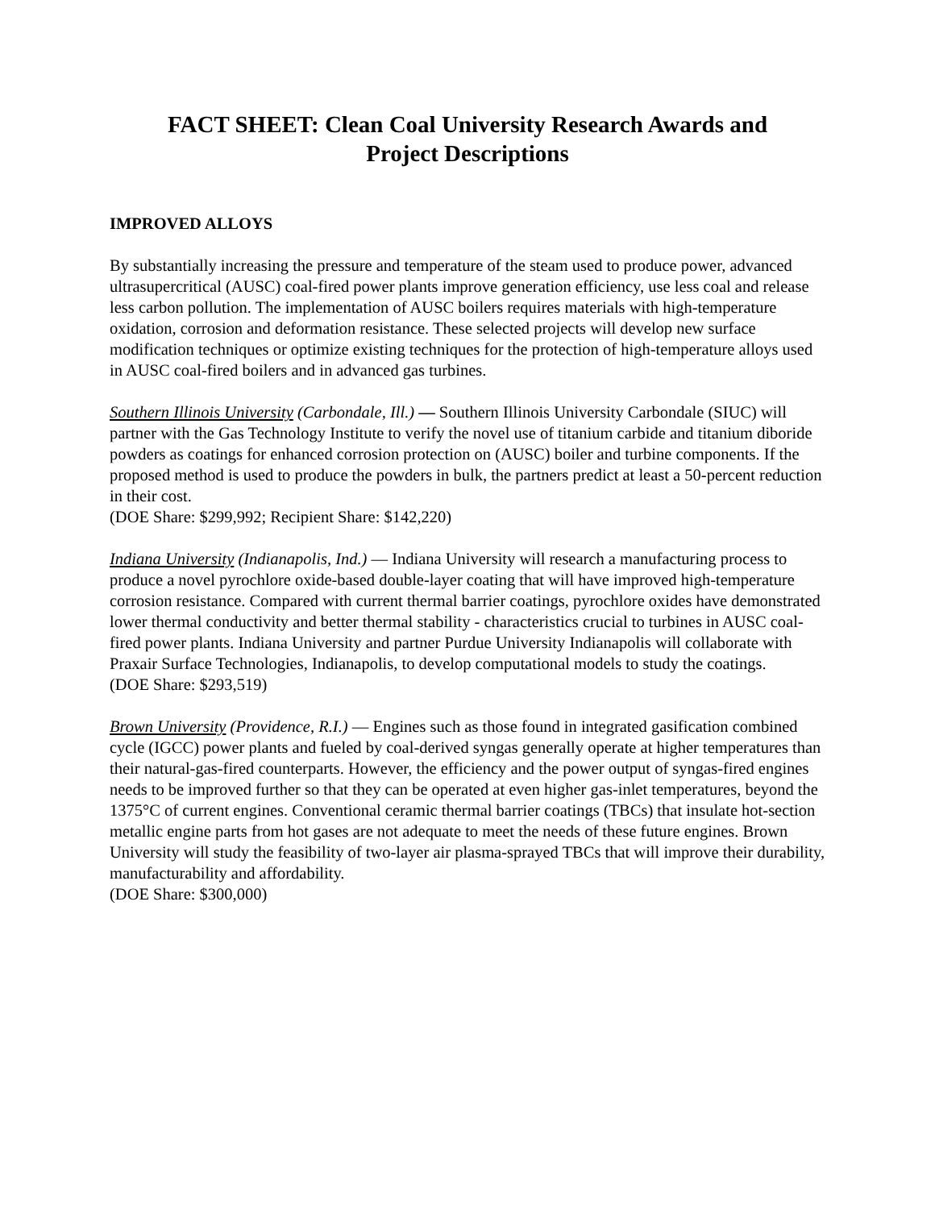FACT SHEET: Clean Coal University Research Awards and
Project Descriptions
IMPROVED ALLOYS
By substantially increasing the pressure and temperature of the steam used to produce power, advanced ultrasupercritical (AUSC) coal-fired power plants improve generation efficiency, use less coal and release less carbon pollution. The implementation of AUSC boilers requires materials with high-temperature oxidation, corrosion and deformation resistance. These selected projects will develop new surface modification techniques or optimize existing techniques for the protection of high-temperature alloys used in AUSC coal-fired boilers and in advanced gas turbines.
Southern Illinois University (Carbondale, Ill.) — Southern Illinois University Carbondale (SIUC) will partner with the Gas Technology Institute to verify the novel use of titanium carbide and titanium diboride powders as coatings for enhanced corrosion protection on (AUSC) boiler and turbine components. If the proposed method is used to produce the powders in bulk, the partners predict at least a 50-percent reduction in their cost.
(DOE Share: $299,992; Recipient Share: $142,220)
Indiana University (Indianapolis, Ind.) — Indiana University will research a manufacturing process to produce a novel pyrochlore oxide-based double-layer coating that will have improved high-temperature corrosion resistance. Compared with current thermal barrier coatings, pyrochlore oxides have demonstrated lower thermal conductivity and better thermal stability - characteristics crucial to turbines in AUSC coal-fired power plants. Indiana University and partner Purdue University Indianapolis will collaborate with Praxair Surface Technologies, Indianapolis, to develop computational models to study the coatings.
(DOE Share: $293,519)
Brown University (Providence, R.I.) — Engines such as those found in integrated gasification combined cycle (IGCC) power plants and fueled by coal-derived syngas generally operate at higher temperatures than their natural-gas-fired counterparts. However, the efficiency and the power output of syngas-fired engines needs to be improved further so that they can be operated at even higher gas-inlet temperatures, beyond the 1375°C of current engines. Conventional ceramic thermal barrier coatings (TBCs) that insulate hot-section metallic engine parts from hot gases are not adequate to meet the needs of these future engines. Brown University will study the feasibility of two-layer air plasma-sprayed TBCs that will improve their durability, manufacturability and affordability.
(DOE Share: $300,000)